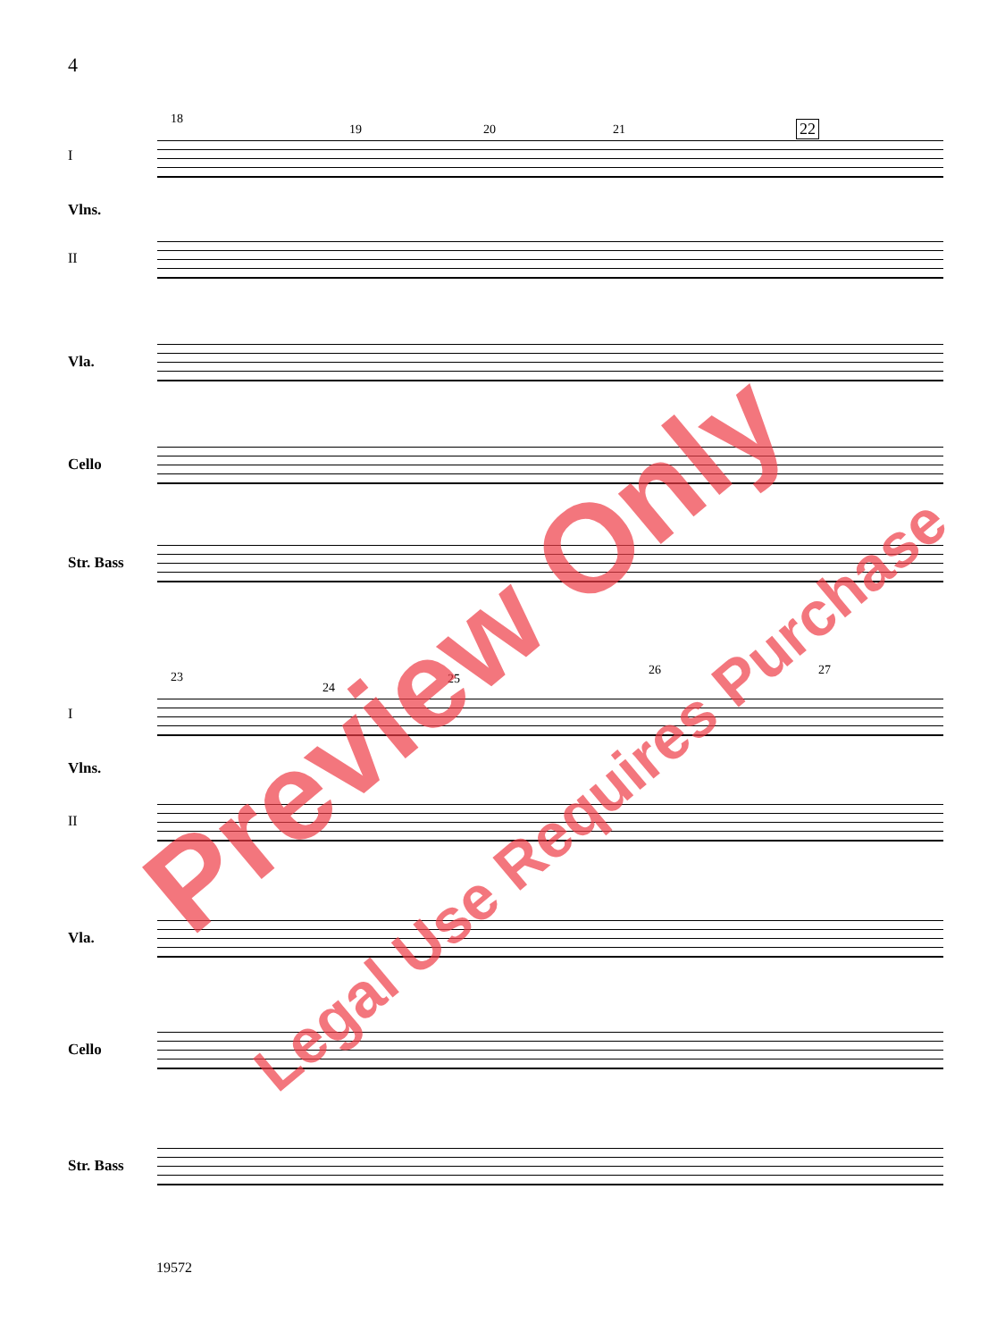4
18
19 20 21 22
I
Vlns.
II
Vla.
Cello
Str. Bass
23
24
25
26 27
I
Vlns.
II
Vla.
Cello
Str. Bass
19572
Preview Only
Legal Use Requires Purchase